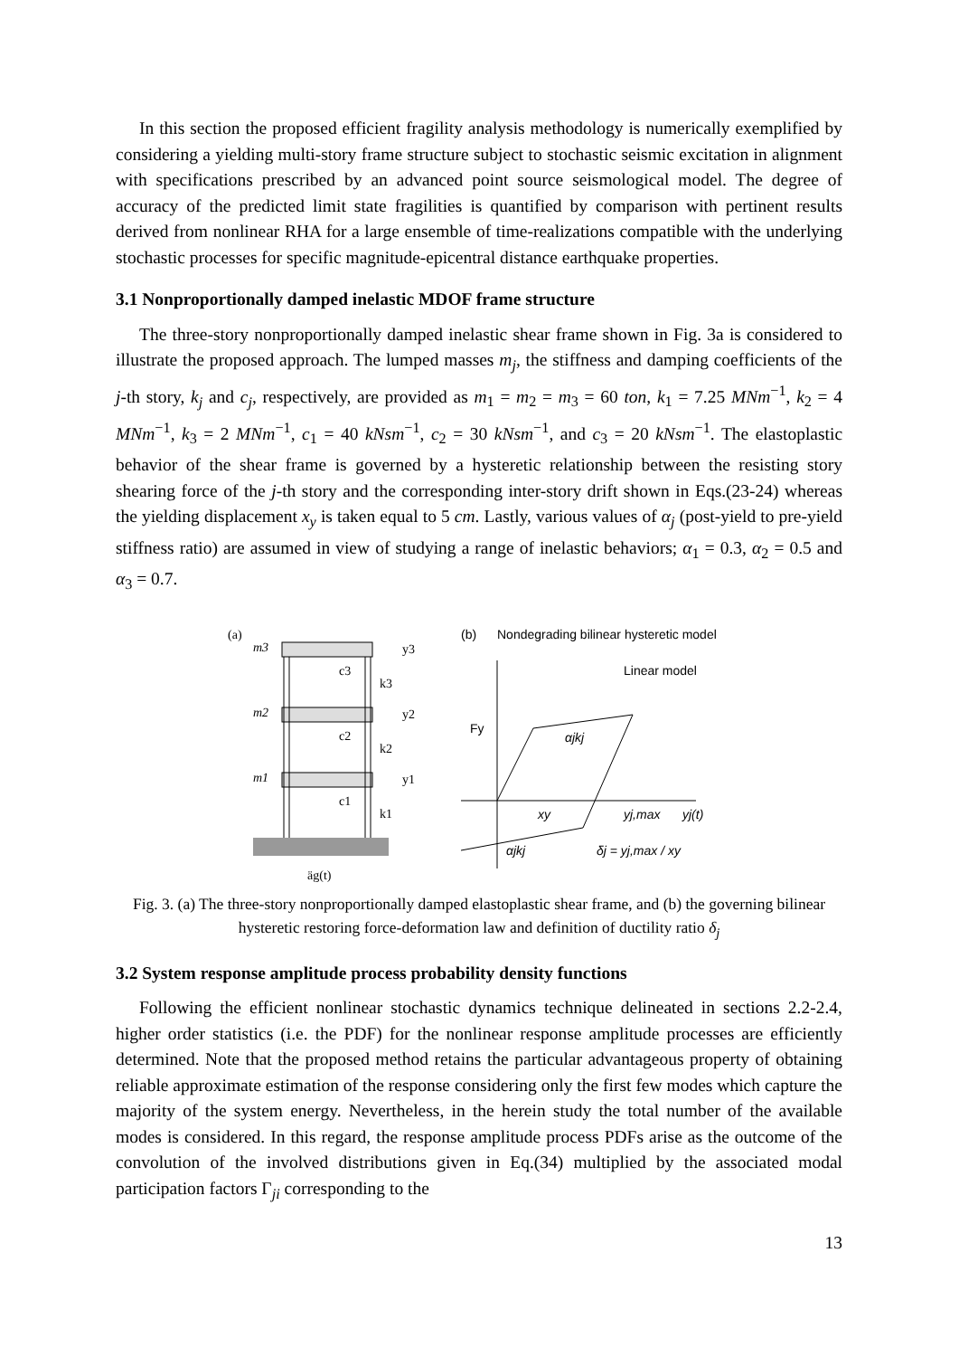In this section the proposed efficient fragility analysis methodology is numerically exemplified by considering a yielding multi-story frame structure subject to stochastic seismic excitation in alignment with specifications prescribed by an advanced point source seismological model. The degree of accuracy of the predicted limit state fragilities is quantified by comparison with pertinent results derived from nonlinear RHA for a large ensemble of time-realizations compatible with the underlying stochastic processes for specific magnitude-epicentral distance earthquake properties.
3.1 Nonproportionally damped inelastic MDOF frame structure
The three-story nonproportionally damped inelastic shear frame shown in Fig. 3a is considered to illustrate the proposed approach. The lumped masses m<sub>j</sub>, the stiffness and damping coefficients of the j-th story, k<sub>j</sub> and c<sub>j</sub>, respectively, are provided as m<sub>1</sub> = m<sub>2</sub> = m<sub>3</sub> = 60 ton, k<sub>1</sub> = 7.25 MNm<sup>−1</sup>, k<sub>2</sub> = 4 MNm<sup>−1</sup>, k<sub>3</sub> = 2 MNm<sup>−1</sup>, c<sub>1</sub> = 40 kNsm<sup>−1</sup>, c<sub>2</sub> = 30 kNsm<sup>−1</sup>, and c<sub>3</sub> = 20 kNsm<sup>−1</sup>. The elastoplastic behavior of the shear frame is governed by a hysteretic relationship between the resisting story shearing force of the j-th story and the corresponding inter-story drift shown in Eqs.(23-24) whereas the yielding displacement x<sub>y</sub> is taken equal to 5 cm. Lastly, various values of α<sub>j</sub> (post-yield to pre-yield stiffness ratio) are assumed in view of studying a range of inelastic behaviors; α<sub>1</sub> = 0.3, α<sub>2</sub> = 0.5 and α<sub>3</sub> = 0.7.
(a)
m3
m2
m1
y3
y2
y1
k3
k2
k1
c3
c2
c1
äg(t)
(b)
Nondegrading bilinear hysteretic model
Linear model
Fy
xy
yj,max
yj(t)
αjkj
αjkj
δj = yj,max / xy
Fig. 3. (a) The three-story nonproportionally damped elastoplastic shear frame, and (b) the governing bilinear hysteretic restoring force-deformation law and definition of ductility ratio δ<sub>j</sub>
3.2 System response amplitude process probability density functions
Following the efficient nonlinear stochastic dynamics technique delineated in sections 2.2-2.4, higher order statistics (i.e. the PDF) for the nonlinear response amplitude processes are efficiently determined. Note that the proposed method retains the particular advantageous property of obtaining reliable approximate estimation of the response considering only the first few modes which capture the majority of the system energy. Nevertheless, in the herein study the total number of the available modes is considered. In this regard, the response amplitude process PDFs arise as the outcome of the convolution of the involved distributions given in Eq.(34) multiplied by the associated modal participation factors Γ<sub>ji</sub> corresponding to the
13